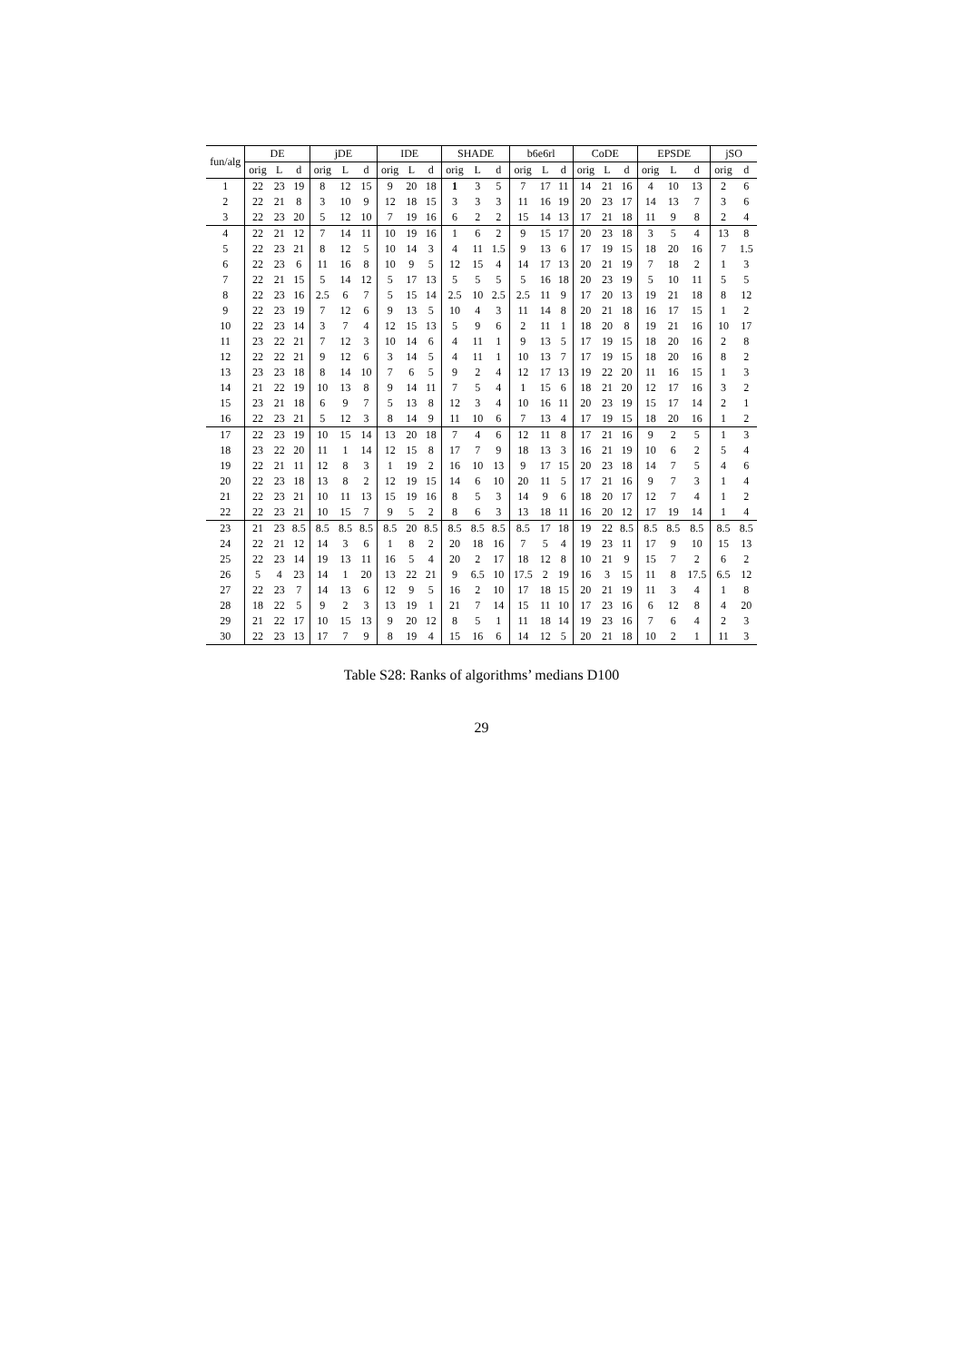| fun/alg | DE | | | jDE | | | IDE | | | SHADE | | | b6e6rl | | | CoDE | | | EPSDE | | | jSO | |
| --- | --- | --- | --- | --- | --- | --- | --- | --- | --- | --- | --- | --- | --- | --- | --- | --- | --- | --- | --- | --- | --- | --- | --- |
| | orig | L | d | orig | L | d | orig | L | d | orig | L | d | orig | L | d | orig | L | d | orig | L | d | orig | d |
| 1 | 22 | 23 | 19 | 8 | 12 | 15 | 9 | 20 | 18 | 1 | 3 | 5 | 7 | 17 | 11 | 14 | 21 | 16 | 4 | 10 | 13 | 2 | 6 |
| 2 | 22 | 21 | 8 | 3 | 10 | 9 | 12 | 18 | 15 | 3 | 3 | 3 | 11 | 16 | 19 | 20 | 23 | 17 | 14 | 13 | 7 | 3 | 6 |
| 3 | 22 | 23 | 20 | 5 | 12 | 10 | 7 | 19 | 16 | 6 | 2 | 2 | 15 | 14 | 13 | 17 | 21 | 18 | 11 | 9 | 8 | 2 | 4 |
| 4 | 22 | 21 | 12 | 7 | 14 | 11 | 10 | 19 | 16 | 1 | 6 | 2 | 9 | 15 | 17 | 20 | 23 | 18 | 3 | 5 | 4 | 13 | 8 |
| 5 | 22 | 23 | 21 | 8 | 12 | 5 | 10 | 14 | 3 | 4 | 11 | 1.5 | 9 | 13 | 6 | 17 | 19 | 15 | 18 | 20 | 16 | 7 | 1.5 |
| 6 | 22 | 23 | 6 | 11 | 16 | 8 | 10 | 9 | 5 | 12 | 15 | 4 | 14 | 17 | 13 | 20 | 21 | 19 | 7 | 18 | 2 | 1 | 3 |
| 7 | 22 | 21 | 15 | 5 | 14 | 12 | 5 | 17 | 13 | 5 | 5 | 5 | 5 | 16 | 18 | 20 | 23 | 19 | 5 | 10 | 11 | 5 | 5 |
| 8 | 22 | 23 | 16 | 2.5 | 6 | 7 | 5 | 15 | 14 | 2.5 | 10 | 2.5 | 2.5 | 11 | 9 | 17 | 20 | 13 | 19 | 21 | 18 | 8 | 12 |
| 9 | 22 | 23 | 19 | 7 | 12 | 6 | 9 | 13 | 5 | 10 | 4 | 3 | 11 | 14 | 8 | 20 | 21 | 18 | 16 | 17 | 15 | 1 | 2 |
| 10 | 22 | 23 | 14 | 3 | 7 | 4 | 12 | 15 | 13 | 5 | 9 | 6 | 2 | 11 | 1 | 18 | 20 | 8 | 19 | 21 | 16 | 10 | 17 |
| 11 | 23 | 22 | 21 | 7 | 12 | 3 | 10 | 14 | 6 | 4 | 11 | 1 | 9 | 13 | 5 | 17 | 19 | 15 | 18 | 20 | 16 | 2 | 8 |
| 12 | 22 | 22 | 21 | 9 | 12 | 6 | 3 | 14 | 5 | 4 | 11 | 1 | 10 | 13 | 7 | 17 | 19 | 15 | 18 | 20 | 16 | 8 | 2 |
| 13 | 23 | 23 | 18 | 8 | 14 | 10 | 7 | 6 | 5 | 9 | 2 | 4 | 12 | 17 | 13 | 19 | 22 | 20 | 11 | 16 | 15 | 1 | 3 |
| 14 | 21 | 22 | 19 | 10 | 13 | 8 | 9 | 14 | 11 | 7 | 5 | 4 | 1 | 15 | 6 | 18 | 21 | 20 | 12 | 17 | 16 | 3 | 2 |
| 15 | 23 | 21 | 18 | 6 | 9 | 7 | 5 | 13 | 8 | 12 | 3 | 4 | 10 | 16 | 11 | 20 | 23 | 19 | 15 | 17 | 14 | 2 | 1 |
| 16 | 22 | 23 | 21 | 5 | 12 | 3 | 8 | 14 | 9 | 11 | 10 | 6 | 7 | 13 | 4 | 17 | 19 | 15 | 18 | 20 | 16 | 1 | 2 |
| 17 | 22 | 23 | 19 | 10 | 15 | 14 | 13 | 20 | 18 | 7 | 4 | 6 | 12 | 11 | 8 | 17 | 21 | 16 | 9 | 2 | 5 | 1 | 3 |
| 18 | 23 | 22 | 20 | 11 | 1 | 14 | 12 | 15 | 8 | 17 | 7 | 9 | 18 | 13 | 3 | 16 | 21 | 19 | 10 | 6 | 2 | 5 | 4 |
| 19 | 22 | 21 | 11 | 12 | 8 | 3 | 1 | 19 | 2 | 16 | 10 | 13 | 9 | 17 | 15 | 20 | 23 | 18 | 14 | 7 | 5 | 4 | 6 |
| 20 | 22 | 23 | 18 | 13 | 8 | 2 | 12 | 19 | 15 | 14 | 6 | 10 | 20 | 11 | 5 | 17 | 21 | 16 | 9 | 7 | 3 | 1 | 4 |
| 21 | 22 | 23 | 21 | 10 | 11 | 13 | 15 | 19 | 16 | 8 | 5 | 3 | 14 | 9 | 6 | 18 | 20 | 17 | 12 | 7 | 4 | 1 | 2 |
| 22 | 22 | 23 | 21 | 10 | 15 | 7 | 9 | 5 | 2 | 8 | 6 | 3 | 13 | 18 | 11 | 16 | 20 | 12 | 17 | 19 | 14 | 1 | 4 |
| 23 | 21 | 23 | 8.5 | 8.5 | 8.5 | 8.5 | 8.5 | 20 | 8.5 | 8.5 | 8.5 | 8.5 | 8.5 | 17 | 18 | 19 | 22 | 8.5 | 8.5 | 8.5 | 8.5 | 8.5 | 8.5 |
| 24 | 22 | 21 | 12 | 14 | 3 | 6 | 1 | 8 | 2 | 20 | 18 | 16 | 7 | 5 | 4 | 19 | 23 | 11 | 17 | 9 | 10 | 15 | 13 |
| 25 | 22 | 23 | 14 | 19 | 13 | 11 | 16 | 5 | 4 | 20 | 2 | 17 | 18 | 12 | 8 | 10 | 21 | 9 | 15 | 7 | 2 | 6 | 2 |
| 26 | 5 | 4 | 23 | 14 | 1 | 20 | 13 | 22 | 21 | 9 | 6.5 | 10 | 17.5 | 2 | 19 | 16 | 3 | 15 | 11 | 8 | 17.5 | 6.5 | 12 |
| 27 | 22 | 23 | 7 | 14 | 13 | 6 | 12 | 9 | 5 | 16 | 2 | 10 | 17 | 18 | 15 | 20 | 21 | 19 | 11 | 3 | 4 | 1 | 8 |
| 28 | 18 | 22 | 5 | 9 | 2 | 3 | 13 | 19 | 1 | 21 | 7 | 14 | 15 | 11 | 10 | 17 | 23 | 16 | 6 | 12 | 8 | 4 | 20 |
| 29 | 21 | 22 | 17 | 10 | 15 | 13 | 9 | 20 | 12 | 8 | 5 | 1 | 11 | 18 | 14 | 19 | 23 | 16 | 7 | 6 | 4 | 2 | 3 |
| 30 | 22 | 23 | 13 | 17 | 7 | 9 | 8 | 19 | 4 | 15 | 16 | 6 | 14 | 12 | 5 | 20 | 21 | 18 | 10 | 2 | 1 | 11 | 3 |
Table S28: Ranks of algorithms’ medians D100
29